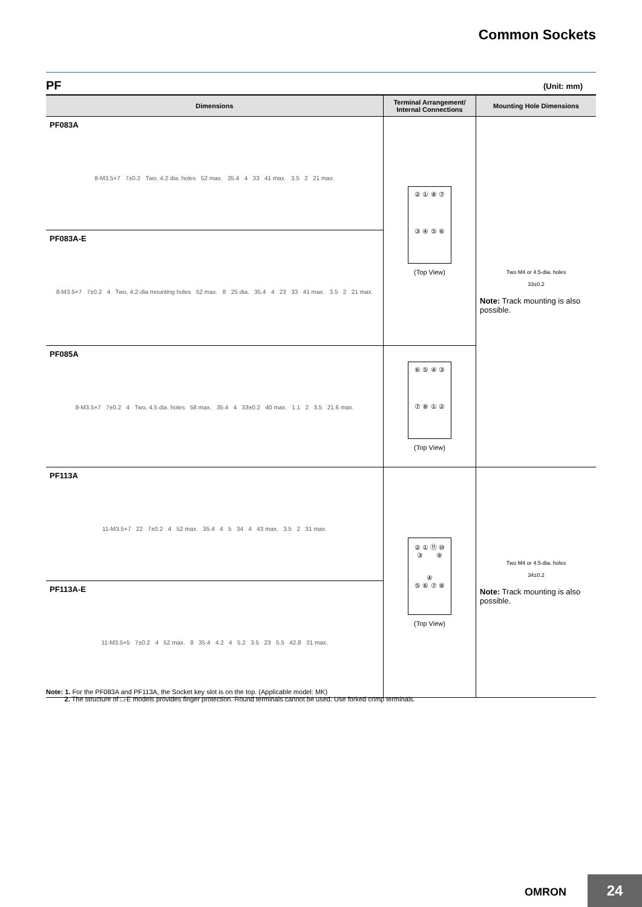Common Sockets
PF (Unit: mm)
| Dimensions | Terminal Arrangement/ Internal Connections | Mounting Hole Dimensions |
| --- | --- | --- |
| PF083A 8-M3.5×7 7±0.2 Two, 4.2 dia. holes 52 max. 35.4 4 33 41 max. 3.5 2 21 max. | ② ① ⑧ ⑦ ③ ④ ⑤ ⑥ (Top View) | Two M4 or 4.5-dia. holes 33±0.2 Note: Track mounting is also possible. |
| PF083A-E 8-M3.5×7 7±0.2 4 Two, 4.2-dia mounting holes 52 max. 8 25 dia. 35.4 4 23 33 41 max. 3.5 2 21 max. | | |
| PF085A 8-M3.5×7 7±0.2 4 Two, 4.5 dia. holes 58 max. 35.4 4 33±0.2 40 max. 1.1 2 3.5 21.6 max. | ⑥ ⑤ ④ ③ ⑦ ⑧ ① ② (Top View) | |
| PF113A 11-M3.5×7 22 7±0.2 4 52 max. 35.4 4 5 34 4 43 max. 3.5 2 31 max. | ② ① ⑪ ⑩ ③ ⑨ ④ ⑤ ⑥ ⑦ ⑧ (Top View) | Two M4 or 4.5-dia. holes 34±0.2 Note: Track mounting is also possible. |
| PF113A-E 11-M3.5×5 7±0.2 4 52 max. 8 35.4 4.2 4 5.2 3.5 23 5.5 42.8 31 max. | | |
Note: 1. For the PF083A and PF113A, the Socket key slot is on the top. (Applicable model: MK)
2. The structure of □-E models provides finger protection. Round terminals cannot be used. Use forked crimp terminals.
OMRON 24